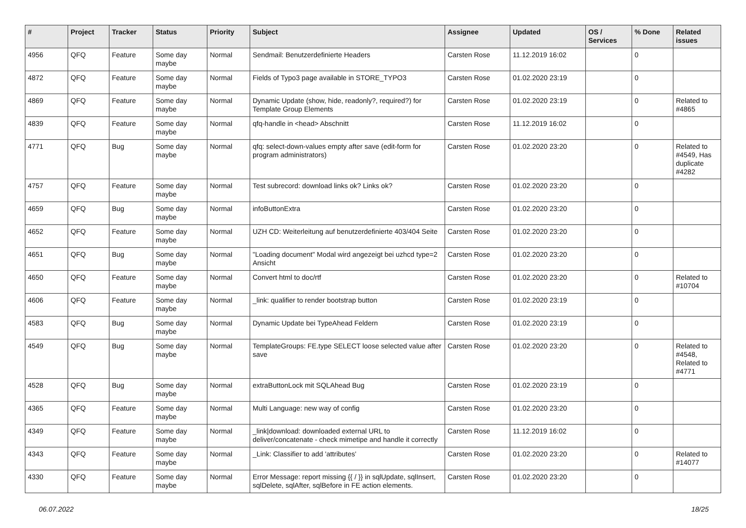| # | Project | Tracker | Status | Priority | Subject | Assignee | Updated | OS / Services | % Done | Related issues |
| --- | --- | --- | --- | --- | --- | --- | --- | --- | --- | --- |
| 4956 | QFQ | Feature | Some day maybe | Normal | Sendmail: Benutzerdefinierte Headers | Carsten Rose | 11.12.2019 16:02 | | 0 | |
| 4872 | QFQ | Feature | Some day maybe | Normal | Fields of Typo3 page available in STORE_TYPO3 | Carsten Rose | 01.02.2020 23:19 | | 0 | |
| 4869 | QFQ | Feature | Some day maybe | Normal | Dynamic Update (show, hide, readonly?, required?) for Template Group Elements | Carsten Rose | 01.02.2020 23:19 | | 0 | Related to #4865 |
| 4839 | QFQ | Feature | Some day maybe | Normal | qfq-handle in <head> Abschnitt | Carsten Rose | 11.12.2019 16:02 | | 0 | |
| 4771 | QFQ | Bug | Some day maybe | Normal | qfq: select-down-values empty after save (edit-form for program administrators) | Carsten Rose | 01.02.2020 23:20 | | 0 | Related to #4549, Has duplicate #4282 |
| 4757 | QFQ | Feature | Some day maybe | Normal | Test subrecord: download links ok? Links ok? | Carsten Rose | 01.02.2020 23:20 | | 0 | |
| 4659 | QFQ | Bug | Some day maybe | Normal | infoButtonExtra | Carsten Rose | 01.02.2020 23:20 | | 0 | |
| 4652 | QFQ | Feature | Some day maybe | Normal | UZH CD: Weiterleitung auf benutzerdefinierte 403/404 Seite | Carsten Rose | 01.02.2020 23:20 | | 0 | |
| 4651 | QFQ | Bug | Some day maybe | Normal | "Loading document" Modal wird angezeigt bei uzhcd type=2 Ansicht | Carsten Rose | 01.02.2020 23:20 | | 0 | |
| 4650 | QFQ | Feature | Some day maybe | Normal | Convert html to doc/rtf | Carsten Rose | 01.02.2020 23:20 | | 0 | Related to #10704 |
| 4606 | QFQ | Feature | Some day maybe | Normal | _link: qualifier to render bootstrap button | Carsten Rose | 01.02.2020 23:19 | | 0 | |
| 4583 | QFQ | Bug | Some day maybe | Normal | Dynamic Update bei TypeAhead Feldern | Carsten Rose | 01.02.2020 23:19 | | 0 | |
| 4549 | QFQ | Bug | Some day maybe | Normal | TemplateGroups: FE.type SELECT loose selected value after save | Carsten Rose | 01.02.2020 23:20 | | 0 | Related to #4548, Related to #4771 |
| 4528 | QFQ | Bug | Some day maybe | Normal | extraButtonLock mit SQLAhead Bug | Carsten Rose | 01.02.2020 23:19 | | 0 | |
| 4365 | QFQ | Feature | Some day maybe | Normal | Multi Language: new way of config | Carsten Rose | 01.02.2020 23:20 | | 0 | |
| 4349 | QFQ | Feature | Some day maybe | Normal | _link/download: downloaded external URL to deliver/concatenate - check mimetipe and handle it correctly | Carsten Rose | 11.12.2019 16:02 | | 0 | |
| 4343 | QFQ | Feature | Some day maybe | Normal | _Link: Classifier to add 'attributes' | Carsten Rose | 01.02.2020 23:20 | | 0 | Related to #14077 |
| 4330 | QFQ | Feature | Some day maybe | Normal | Error Message: report missing {{ / }} in sqlUpdate, sqlInsert, sqlDelete, sqlAfter, sqlBefore in FE action elements. | Carsten Rose | 01.02.2020 23:20 | | 0 | |
06.07.2022 18/25